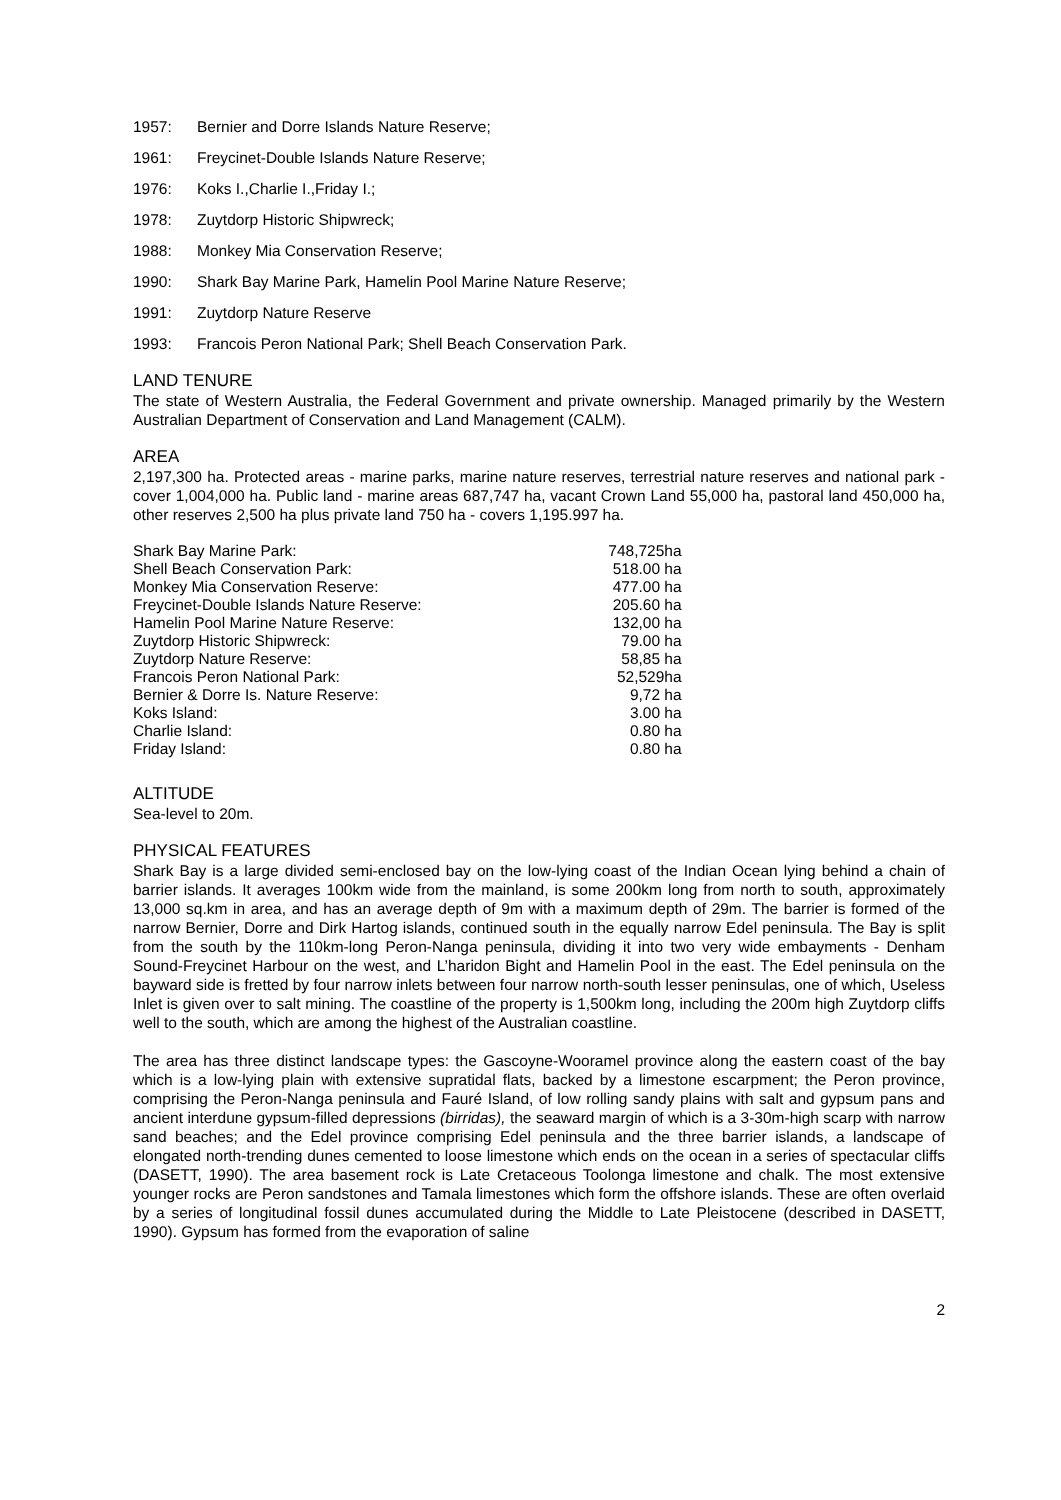1957: Bernier and Dorre Islands Nature Reserve;
1961: Freycinet-Double Islands Nature Reserve;
1976: Koks I.,Charlie I.,Friday I.;
1978: Zuytdorp Historic Shipwreck;
1988: Monkey Mia Conservation Reserve;
1990: Shark Bay Marine Park, Hamelin Pool Marine Nature Reserve;
1991: Zuytdorp Nature Reserve
1993: Francois Peron National Park; Shell Beach Conservation Park.
LAND TENURE
The state of Western Australia, the Federal Government and private ownership. Managed primarily by the Western Australian Department of Conservation and Land Management (CALM).
AREA
2,197,300 ha. Protected areas - marine parks, marine nature reserves, terrestrial nature reserves and national park - cover 1,004,000 ha. Public land - marine areas 687,747 ha, vacant Crown Land 55,000 ha, pastoral land 450,000 ha, other reserves 2,500 ha plus private land 750 ha - covers 1,195.997 ha.
| Shark Bay Marine Park: | 748,725ha |
| Shell Beach Conservation Park: | 518.00 ha |
| Monkey Mia Conservation Reserve: | 477.00 ha |
| Freycinet-Double Islands Nature Reserve: | 205.60 ha |
| Hamelin Pool Marine Nature Reserve: | 132,00 ha |
| Zuytdorp Historic Shipwreck: | 79.00 ha |
| Zuytdorp Nature Reserve: | 58,85 ha |
| Francois Peron National Park: | 52,529ha |
| Bernier & Dorre Is. Nature Reserve: | 9,72 ha |
| Koks Island: | 3.00 ha |
| Charlie Island: | 0.80 ha |
| Friday Island: | 0.80 ha |
ALTITUDE
Sea-level to 20m.
PHYSICAL FEATURES
Shark Bay is a large divided semi-enclosed bay on the low-lying coast of the Indian Ocean lying behind a chain of barrier islands. It averages 100km wide from the mainland, is some 200km long from north to south, approximately 13,000 sq.km in area, and has an average depth of 9m with a maximum depth of 29m. The barrier is formed of the narrow Bernier, Dorre and Dirk Hartog islands, continued south in the equally narrow Edel peninsula. The Bay is split from the south by the 110km-long Peron-Nanga peninsula, dividing it into two very wide embayments - Denham Sound-Freycinet Harbour on the west, and L’haridon Bight and Hamelin Pool in the east. The Edel peninsula on the bayward side is fretted by four narrow inlets between four narrow north-south lesser peninsulas, one of which, Useless Inlet is given over to salt mining. The coastline of the property is 1,500km long, including the 200m high Zuytdorp cliffs well to the south, which are among the highest of the Australian coastline.
The area has three distinct landscape types: the Gascoyne-Wooramel province along the eastern coast of the bay which is a low-lying plain with extensive supratidal flats, backed by a limestone escarpment; the Peron province, comprising the Peron-Nanga peninsula and Fauré Island, of low rolling sandy plains with salt and gypsum pans and ancient interdune gypsum-filled depressions (birridas), the seaward margin of which is a 3-30m-high scarp with narrow sand beaches; and the Edel province comprising Edel peninsula and the three barrier islands, a landscape of elongated north-trending dunes cemented to loose limestone which ends on the ocean in a series of spectacular cliffs (DASETT, 1990). The area basement rock is Late Cretaceous Toolonga limestone and chalk. The most extensive younger rocks are Peron sandstones and Tamala limestones which form the offshore islands. These are often overlaid by a series of longitudinal fossil dunes accumulated during the Middle to Late Pleistocene (described in DASETT, 1990). Gypsum has formed from the evaporation of saline
2